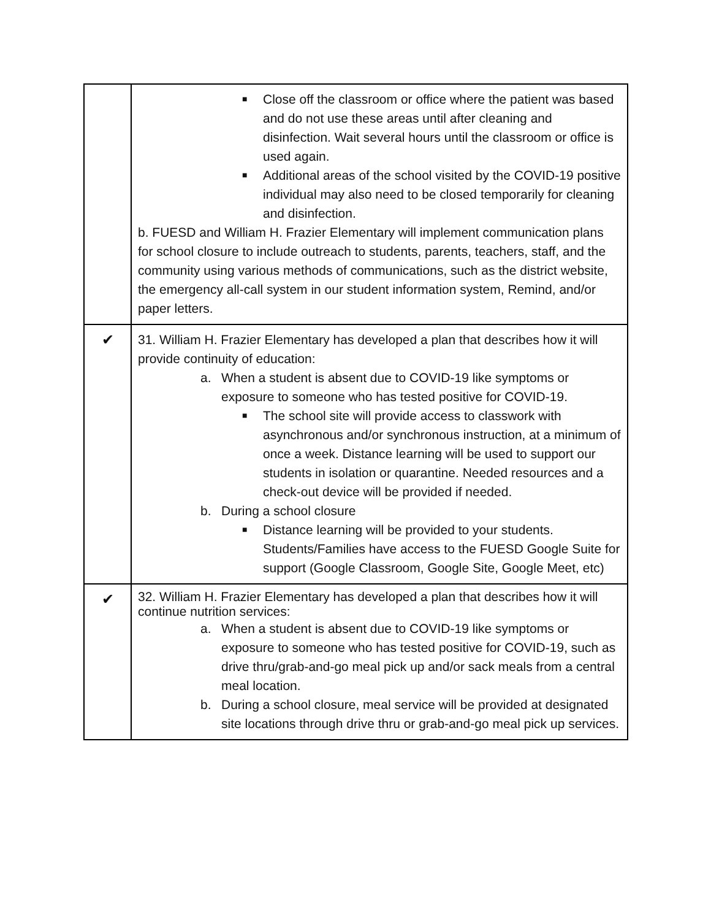| | ■ Close off the classroom or office where the patient was based and do not use these areas until after cleaning and disinfection. Wait several hours until the classroom or office is used again. ■ Additional areas of the school visited by the COVID-19 positive individual may also need to be closed temporarily for cleaning and disinfection. b. FUESD and William H. Frazier Elementary will implement communication plans for school closure to include outreach to students, parents, teachers, staff, and the community using various methods of communications, such as the district website, the emergency all-call system in our student information system, Remind, and/or paper letters. |
| ✔ | 31. William H. Frazier Elementary has developed a plan that describes how it will provide continuity of education: a. When a student is absent due to COVID-19 like symptoms or exposure to someone who has tested positive for COVID-19. ■ The school site will provide access to classwork with asynchronous and/or synchronous instruction, at a minimum of once a week. Distance learning will be used to support our students in isolation or quarantine. Needed resources and a check-out device will be provided if needed. b. During a school closure ■ Distance learning will be provided to your students. Students/Families have access to the FUESD Google Suite for support (Google Classroom, Google Site, Google Meet, etc) |
| ✔ | 32. William H. Frazier Elementary has developed a plan that describes how it will continue nutrition services: a. When a student is absent due to COVID-19 like symptoms or exposure to someone who has tested positive for COVID-19, such as drive thru/grab-and-go meal pick up and/or sack meals from a central meal location. b. During a school closure, meal service will be provided at designated site locations through drive thru or grab-and-go meal pick up services. |